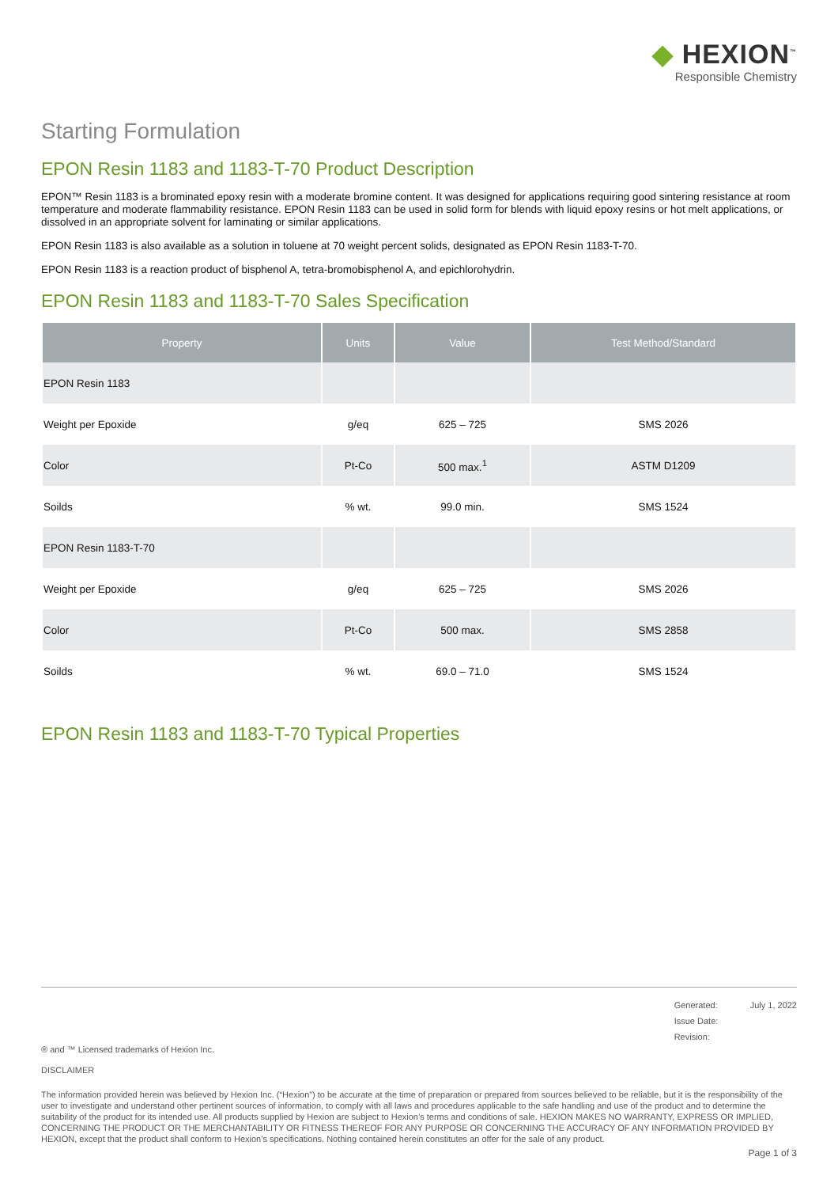◆ HEXION<sup>™</sup>
Responsible Chemistry
Starting Formulation
EPON Resin 1183 and 1183-T-70 Product Description
EPON™ Resin 1183 is a brominated epoxy resin with a moderate bromine content. It was designed for applications requiring good sintering resistance at room temperature and moderate flammability resistance. EPON Resin 1183 can be used in solid form for blends with liquid epoxy resins or hot melt applications, or dissolved in an appropriate solvent for laminating or similar applications.
EPON Resin 1183 is also available as a solution in toluene at 70 weight percent solids, designated as EPON Resin 1183-T-70.
EPON Resin 1183 is a reaction product of bisphenol A, tetra-bromobisphenol A, and epichlorohydrin.
EPON Resin 1183 and 1183-T-70 Sales Specification
| Property | Units | Value | Test Method/Standard |
| --- | --- | --- | --- |
| EPON Resin 1183 | | | |
| Weight per Epoxide | g/eq | 625 – 725 | SMS 2026 |
| Color | Pt-Co | 500 max.<sup>1</sup> | ASTM D1209 |
| Soilds | % wt. | 99.0 min. | SMS 1524 |
| EPON Resin 1183-T-70 | | | |
| Weight per Epoxide | g/eq | 625 – 725 | SMS 2026 |
| Color | Pt-Co | 500 max. | SMS 2858 |
| Soilds | % wt. | 69.0 – 71.0 | SMS 1524 |
EPON Resin 1183 and 1183-T-70 Typical Properties
Generated: July 1, 2022
Issue Date:
Revision:
® and ™ Licensed trademarks of Hexion Inc.
DISCLAIMER
The information provided herein was believed by Hexion Inc. (“Hexion”) to be accurate at the time of preparation or prepared from sources believed to be reliable, but it is the responsibility of the user to investigate and understand other pertinent sources of information, to comply with all laws and procedures applicable to the safe handling and use of the product and to determine the suitability of the product for its intended use. All products supplied by Hexion are subject to Hexion’s terms and conditions of sale. HEXION MAKES NO WARRANTY, EXPRESS OR IMPLIED, CONCERNING THE PRODUCT OR THE MERCHANTABILITY OR FITNESS THEREOF FOR ANY PURPOSE OR CONCERNING THE ACCURACY OF ANY INFORMATION PROVIDED BY HEXION, except that the product shall conform to Hexion’s specifications. Nothing contained herein constitutes an offer for the sale of any product.
Page 1 of 3